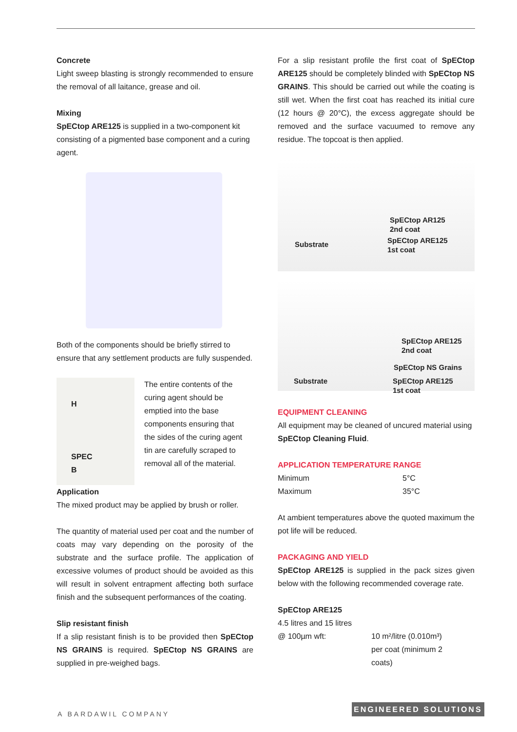Concrete
Light sweep blasting is strongly recommended to ensure the removal of all laitance, grease and oil.
Mixing
SpECtop ARE125 is supplied in a two-component kit consisting of a pigmented base component and a curing agent.
Both of the components should be briefly stirred to ensure that any settlement products are fully suspended.
H
SPEC
B
The entire contents of the curing agent should be emptied into the base components ensuring that the sides of the curing agent tin are carefully scraped to removal all of the material.
Application
The mixed product may be applied by brush or roller.
The quantity of material used per coat and the number of coats may vary depending on the porosity of the substrate and the surface profile. The application of excessive volumes of product should be avoided as this will result in solvent entrapment affecting both surface finish and the subsequent performances of the coating.
Slip resistant finish
If a slip resistant finish is to be provided then SpECtop NS GRAINS is required. SpECtop NS GRAINS are supplied in pre-weighed bags.
For a slip resistant profile the first coat of SpECtop ARE125 should be completely blinded with SpECtop NS GRAINS. This should be carried out while the coating is still wet. When the first coat has reached its initial cure (12 hours @ 20°C), the excess aggregate should be removed and the surface vacuumed to remove any residue. The topcoat is then applied.
SpECtop AR125
2nd coat
Substrate SpECtop ARE125
1st coat
SpECtop ARE125
2nd coat
SpECtop NS Grains
Substrate SpECtop ARE125
1st coat
EQUIPMENT CLEANING
All equipment may be cleaned of uncured material using SpECtop Cleaning Fluid.
APPLICATION TEMPERATURE RANGE
| Minimum | 5°C |
| Maximum | 35°C |
At ambient temperatures above the quoted maximum the pot life will be reduced.
PACKAGING AND YIELD
SpECtop ARE125 is supplied in the pack sizes given below with the following recommended coverage rate.
SpECtop ARE125
4.5 litres and 15 litres
| @ 100µm wft: | 10 m²/litre (0.010m³) per coat (minimum 2 coats) |
A BARDAWIL COMPANY
ENGINEERED SOLUTIONS